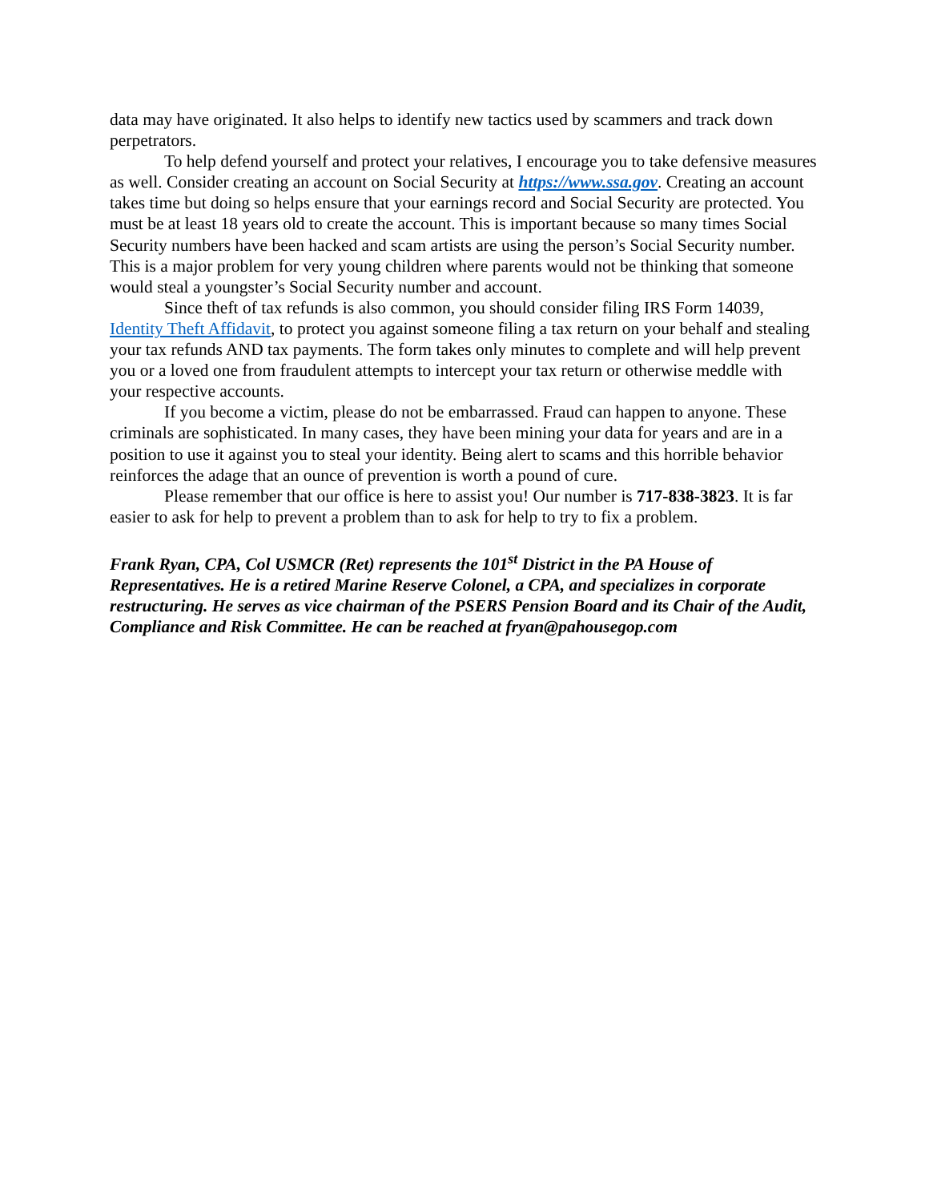data may have originated. It also helps to identify new tactics used by scammers and track down perpetrators.
To help defend yourself and protect your relatives, I encourage you to take defensive measures as well. Consider creating an account on Social Security at https://www.ssa.gov. Creating an account takes time but doing so helps ensure that your earnings record and Social Security are protected. You must be at least 18 years old to create the account. This is important because so many times Social Security numbers have been hacked and scam artists are using the person’s Social Security number. This is a major problem for very young children where parents would not be thinking that someone would steal a youngster’s Social Security number and account.
Since theft of tax refunds is also common, you should consider filing IRS Form 14039, Identity Theft Affidavit, to protect you against someone filing a tax return on your behalf and stealing your tax refunds AND tax payments. The form takes only minutes to complete and will help prevent you or a loved one from fraudulent attempts to intercept your tax return or otherwise meddle with your respective accounts.
If you become a victim, please do not be embarrassed. Fraud can happen to anyone. These criminals are sophisticated. In many cases, they have been mining your data for years and are in a position to use it against you to steal your identity. Being alert to scams and this horrible behavior reinforces the adage that an ounce of prevention is worth a pound of cure.
Please remember that our office is here to assist you! Our number is 717-838-3823. It is far easier to ask for help to prevent a problem than to ask for help to try to fix a problem.
Frank Ryan, CPA, Col USMCR (Ret) represents the 101<sup>st</sup> District in the PA House of Representatives. He is a retired Marine Reserve Colonel, a CPA, and specializes in corporate restructuring. He serves as vice chairman of the PSERS Pension Board and its Chair of the Audit, Compliance and Risk Committee. He can be reached at fryan@pahousegop.com